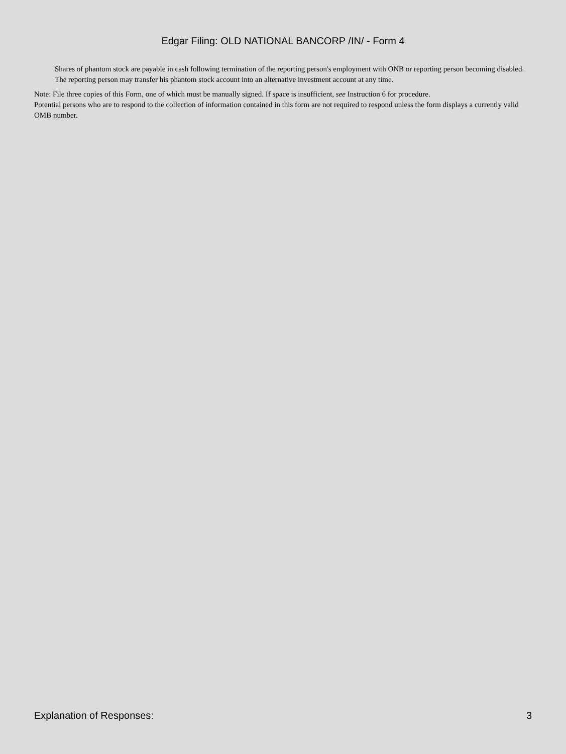Edgar Filing: OLD NATIONAL BANCORP /IN/ - Form 4
Shares of phantom stock are payable in cash following termination of the reporting person's employment with ONB or reporting person becoming disabled. The reporting person may transfer his phantom stock account into an alternative investment account at any time.
Note: File three copies of this Form, one of which must be manually signed. If space is insufficient, see Instruction 6 for procedure.
Potential persons who are to respond to the collection of information contained in this form are not required to respond unless the form displays a currently valid OMB number.
Explanation of Responses: 3